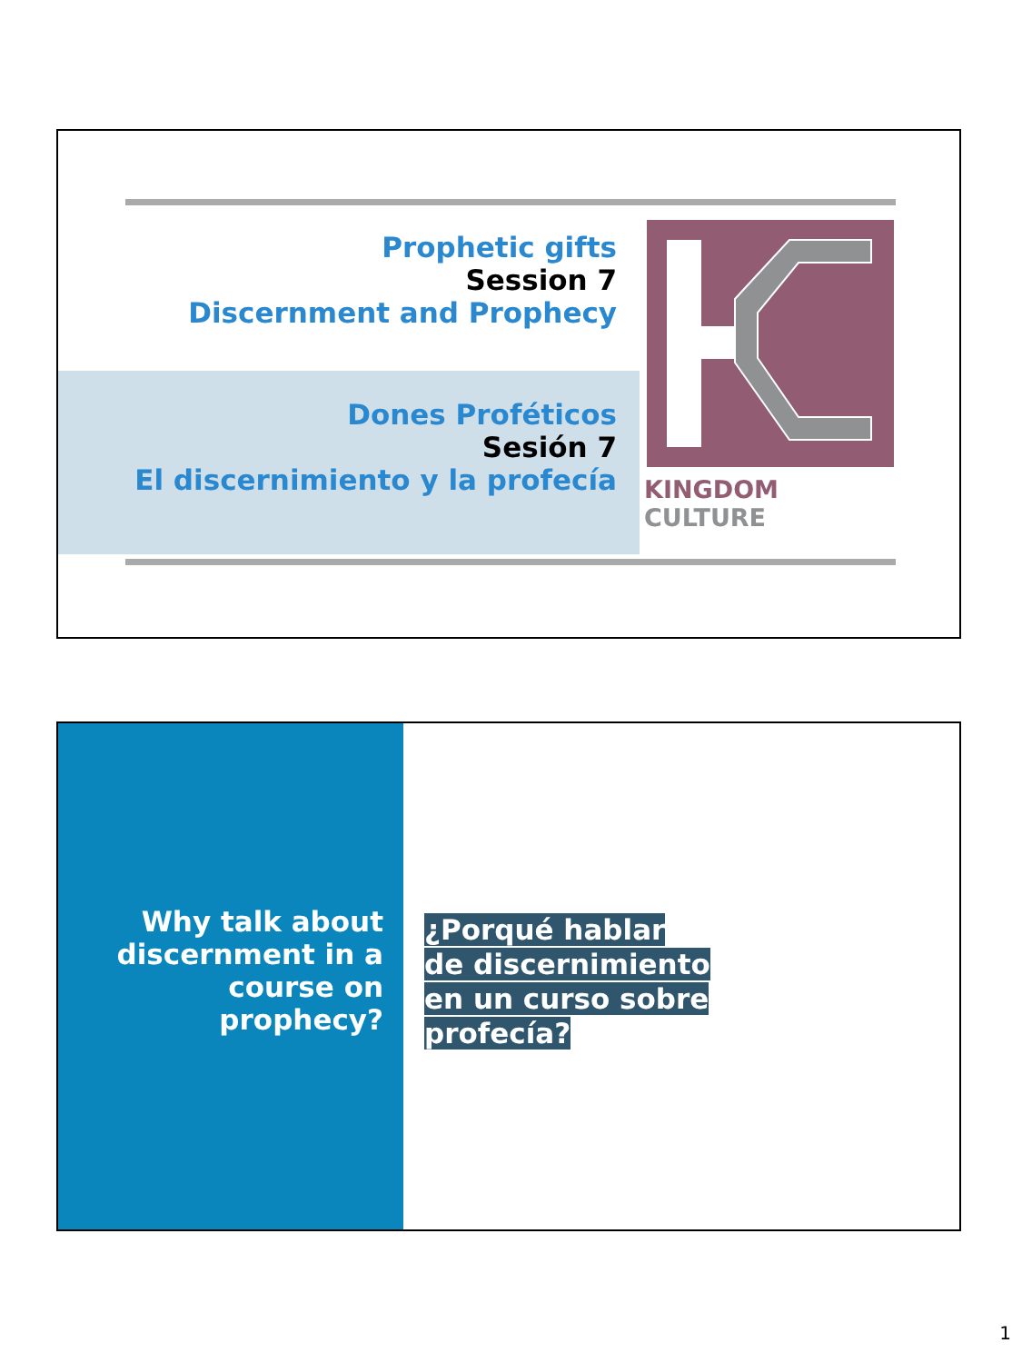Prophetic gifts
Session 7
Discernment and Prophecy
Dones Proféticos
Sesión 7
El discernimiento y la profecía
KINGDOM CULTURE
Why talk about discernment in a course on prophecy?
¿Porqué hablar
de discernimiento
en un curso sobre
profecía?
1